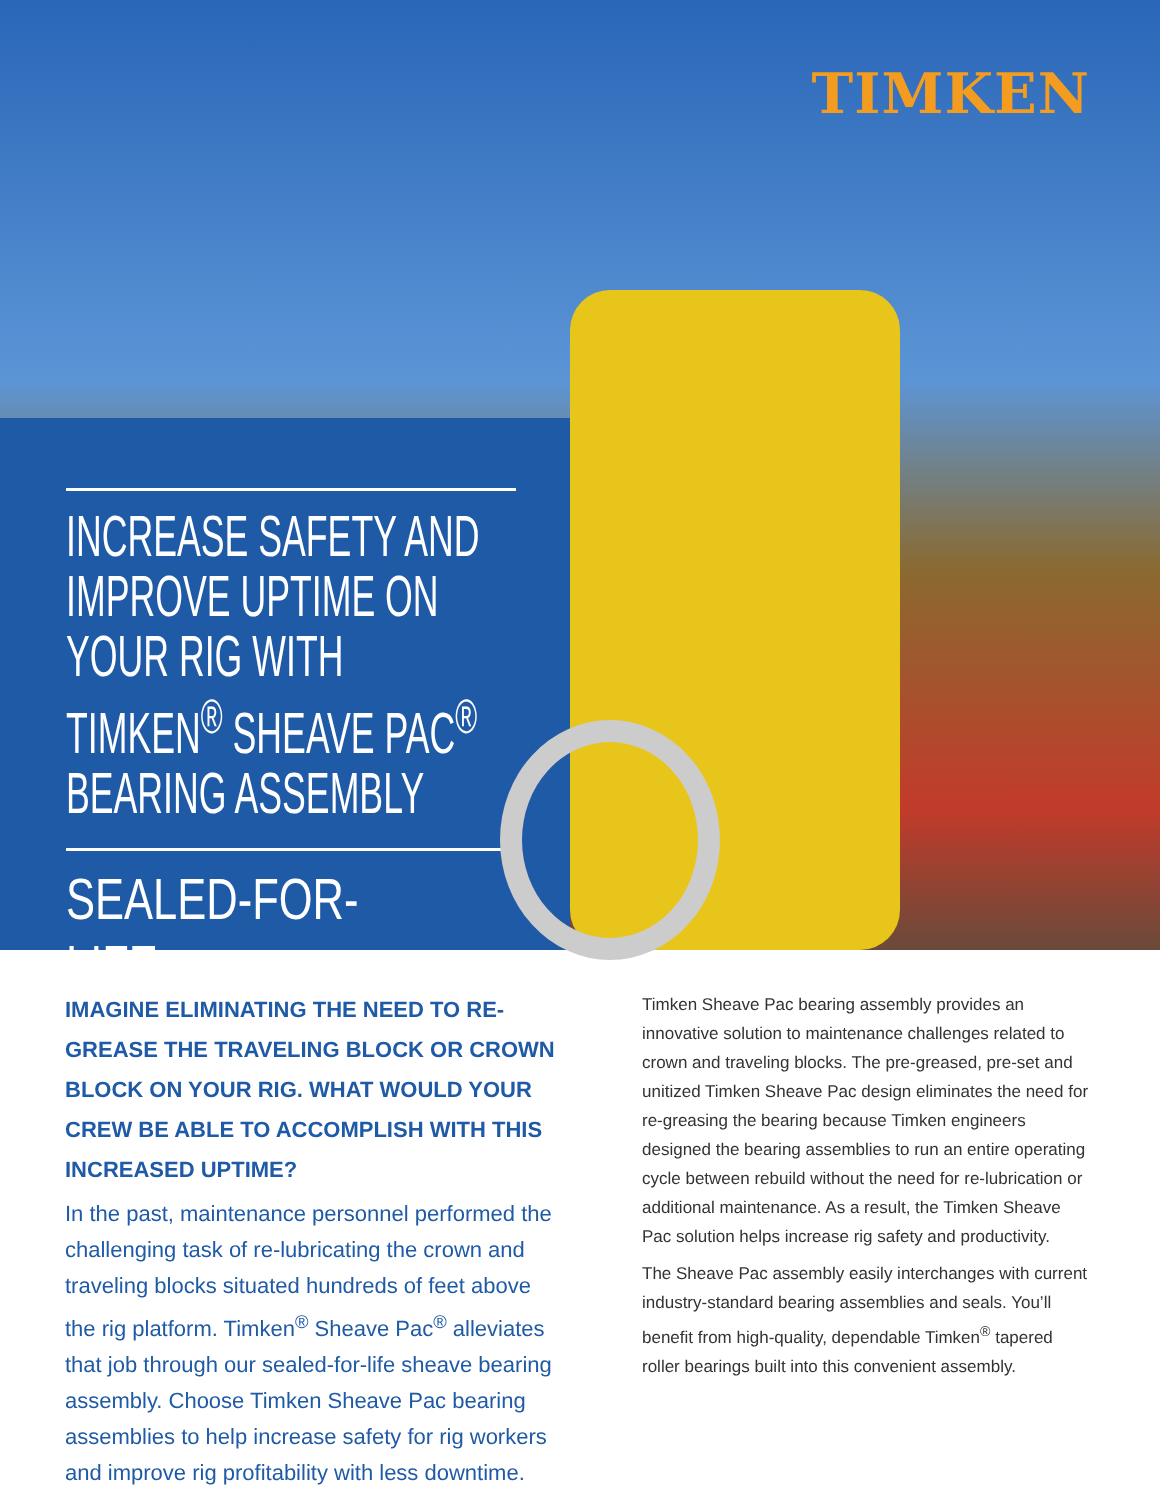TIMKEN
INCREASE SAFETY AND IMPROVE UPTIME ON YOUR RIG WITH TIMKEN<sup>®</sup> SHEAVE PAC<sup>®</sup> BEARING ASSEMBLY
SEALED-FOR-LIFE
IMAGINE ELIMINATING THE NEED TO RE-GREASE THE TRAVELING BLOCK OR CROWN BLOCK ON YOUR RIG. WHAT WOULD YOUR CREW BE ABLE TO ACCOMPLISH WITH THIS INCREASED UPTIME?
In the past, maintenance personnel performed the challenging task of re-lubricating the crown and traveling blocks situated hundreds of feet above the rig platform. Timken<sup>®</sup> Sheave Pac<sup>®</sup> alleviates that job through our sealed-for-life sheave bearing assembly. Choose Timken Sheave Pac bearing assemblies to help increase safety for rig workers and improve rig profitability with less downtime.
Timken Sheave Pac bearing assembly provides an innovative solution to maintenance challenges related to crown and traveling blocks. The pre-greased, pre-set and unitized Timken Sheave Pac design eliminates the need for re-greasing the bearing because Timken engineers designed the bearing assemblies to run an entire operating cycle between rebuild without the need for re-lubrication or additional maintenance. As a result, the Timken Sheave Pac solution helps increase rig safety and productivity.
The Sheave Pac assembly easily interchanges with current industry-standard bearing assemblies and seals. You’ll benefit from high-quality, dependable Timken<sup>®</sup> tapered roller bearings built into this convenient assembly.